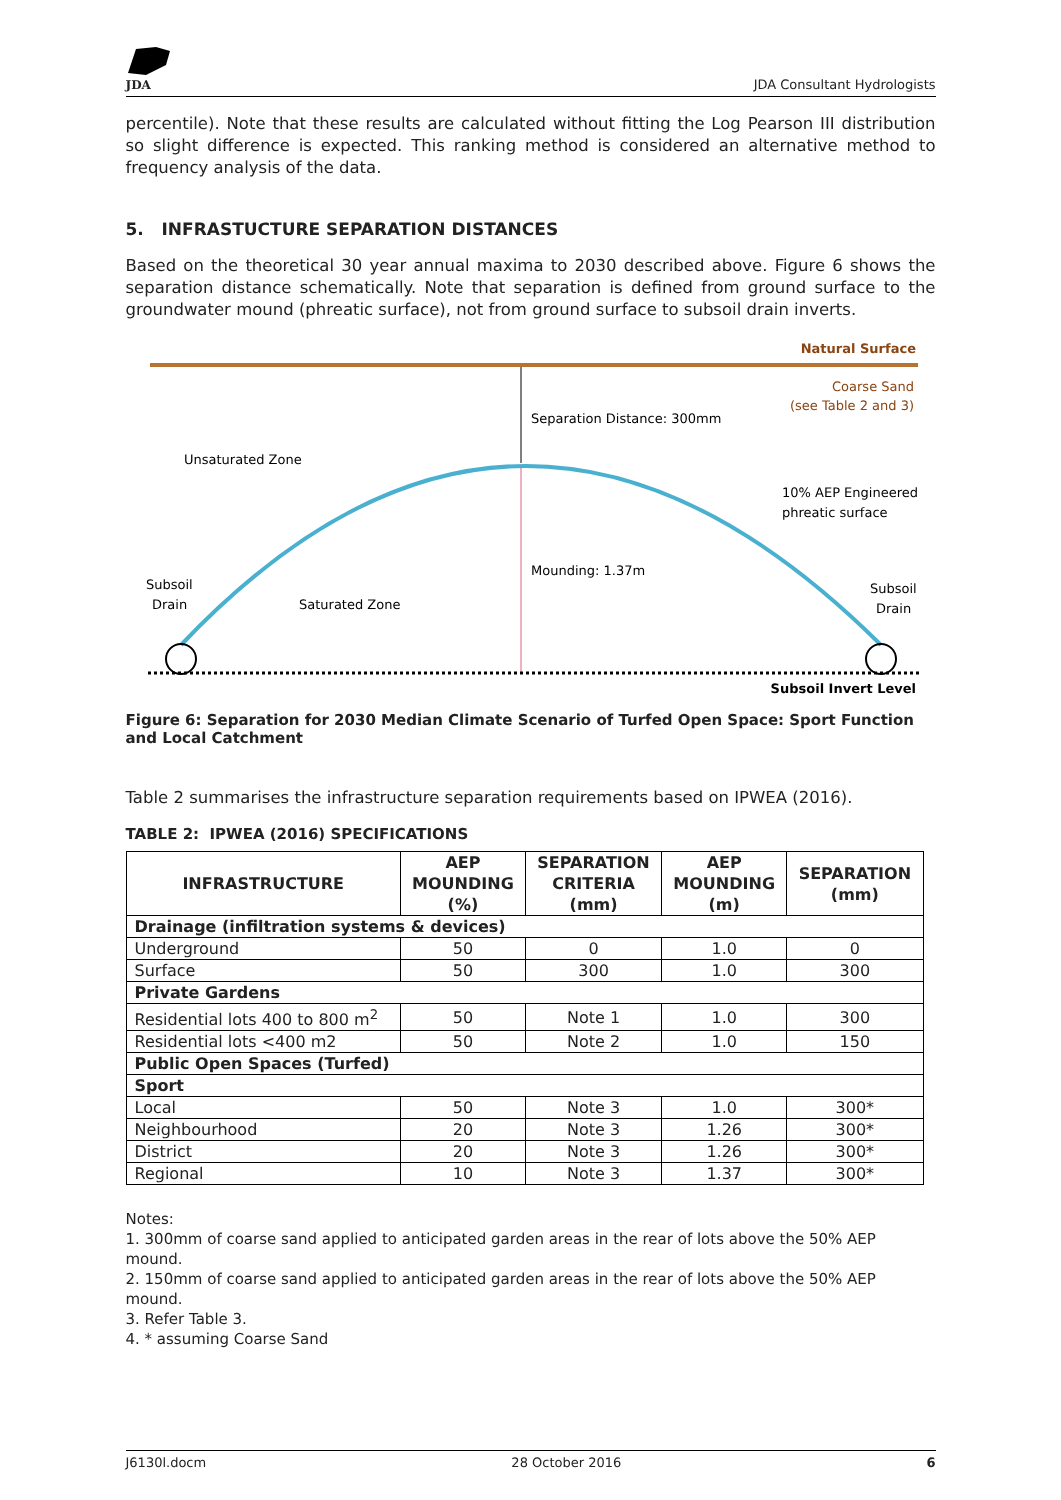JDA
JDA Consultant Hydrologists
percentile). Note that these results are calculated without fitting the Log Pearson III distribution so slight difference is expected. This ranking method is considered an alternative method to frequency analysis of the data.
5. INFRASTUCTURE SEPARATION DISTANCES
Based on the theoretical 30 year annual maxima to 2030 described above. Figure 6 shows the separation distance schematically. Note that separation is defined from ground surface to the groundwater mound (phreatic surface), not from ground surface to subsoil drain inverts.
Natural Surface
Coarse Sand
(see Table 2 and 3)
Separation Distance: 300mm
Unsaturated Zone
10% AEP Engineered
phreatic surface
Mounding: 1.37m
Subsoil
Drain
Saturated Zone
Subsoil
Drain
Subsoil Invert Level
Figure 6: Separation for 2030 Median Climate Scenario of Turfed Open Space: Sport Function and Local Catchment
Table 2 summarises the infrastructure separation requirements based on IPWEA (2016).
TABLE 2: IPWEA (2016) SPECIFICATIONS
| INFRASTRUCTURE | AEP MOUNDING (%) | SEPARATION CRITERIA (mm) | AEP MOUNDING (m) | SEPARATION (mm) |
| --- | --- | --- | --- | --- |
| Drainage (infiltration systems & devices) | | | | |
| Underground | 50 | 0 | 1.0 | 0 |
| Surface | 50 | 300 | 1.0 | 300 |
| Private Gardens | | | | |
| Residential lots 400 to 800 m<sup>2</sup> | 50 | Note 1 | 1.0 | 300 |
| Residential lots <400 m2 | 50 | Note 2 | 1.0 | 150 |
| Public Open Spaces (Turfed) | | | | |
| Sport | | | | |
| Local | 50 | Note 3 | 1.0 | 300* |
| Neighbourhood | 20 | Note 3 | 1.26 | 300* |
| District | 20 | Note 3 | 1.26 | 300* |
| Regional | 10 | Note 3 | 1.37 | 300* |
Notes:
1. 300mm of coarse sand applied to anticipated garden areas in the rear of lots above the 50% AEP mound.
2. 150mm of coarse sand applied to anticipated garden areas in the rear of lots above the 50% AEP mound.
3. Refer Table 3.
4. * assuming Coarse Sand
J6130l.docm 28 October 2016 6